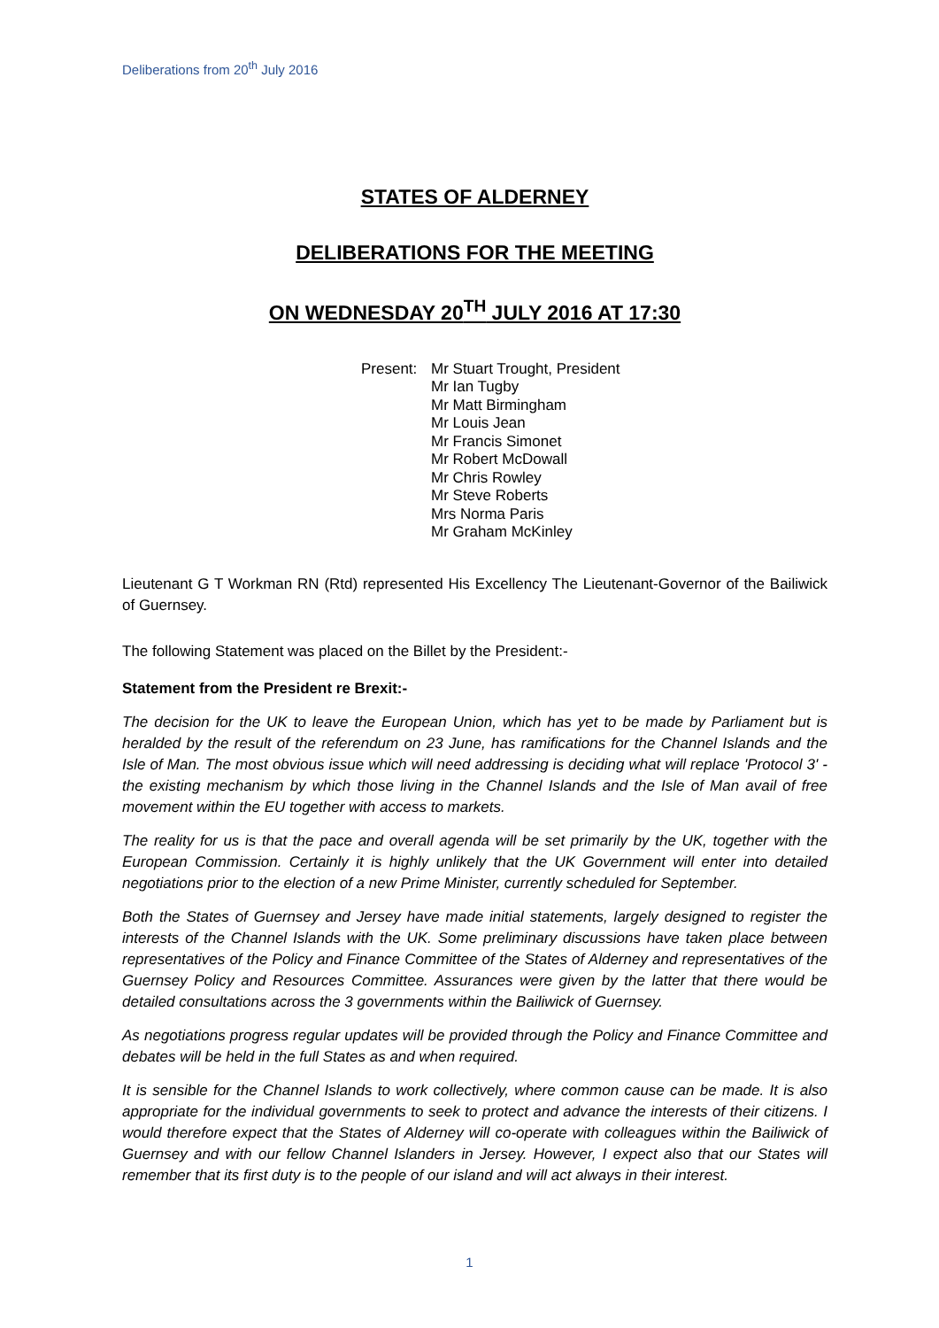Deliberations from 20<sup>th</sup> July 2016
STATES OF ALDERNEY
DELIBERATIONS FOR THE MEETING
ON WEDNESDAY 20<sup>TH</sup> JULY 2016 AT 17:30
Present:
Mr Stuart Trought, President
Mr Ian Tugby
Mr Matt Birmingham
Mr Louis Jean
Mr Francis Simonet
Mr Robert McDowall
Mr Chris Rowley
Mr Steve Roberts
Mrs Norma Paris
Mr Graham McKinley
Lieutenant G T Workman RN (Rtd) represented His Excellency The Lieutenant-Governor of the Bailiwick of Guernsey.
The following Statement was placed on the Billet by the President:-
Statement from the President re Brexit:-
The decision for the UK to leave the European Union, which has yet to be made by Parliament but is heralded by the result of the referendum on 23 June, has ramifications for the Channel Islands and the Isle of Man. The most obvious issue which will need addressing is deciding what will replace 'Protocol 3' - the existing mechanism by which those living in the Channel Islands and the Isle of Man avail of free movement within the EU together with access to markets.
The reality for us is that the pace and overall agenda will be set primarily by the UK, together with the European Commission. Certainly it is highly unlikely that the UK Government will enter into detailed negotiations prior to the election of a new Prime Minister, currently scheduled for September.
Both the States of Guernsey and Jersey have made initial statements, largely designed to register the interests of the Channel Islands with the UK. Some preliminary discussions have taken place between representatives of the Policy and Finance Committee of the States of Alderney and representatives of the Guernsey Policy and Resources Committee. Assurances were given by the latter that there would be detailed consultations across the 3 governments within the Bailiwick of Guernsey.
As negotiations progress regular updates will be provided through the Policy and Finance Committee and debates will be held in the full States as and when required.
It is sensible for the Channel Islands to work collectively, where common cause can be made. It is also appropriate for the individual governments to seek to protect and advance the interests of their citizens. I would therefore expect that the States of Alderney will co-operate with colleagues within the Bailiwick of Guernsey and with our fellow Channel Islanders in Jersey. However, I expect also that our States will remember that its first duty is to the people of our island and will act always in their interest.
1